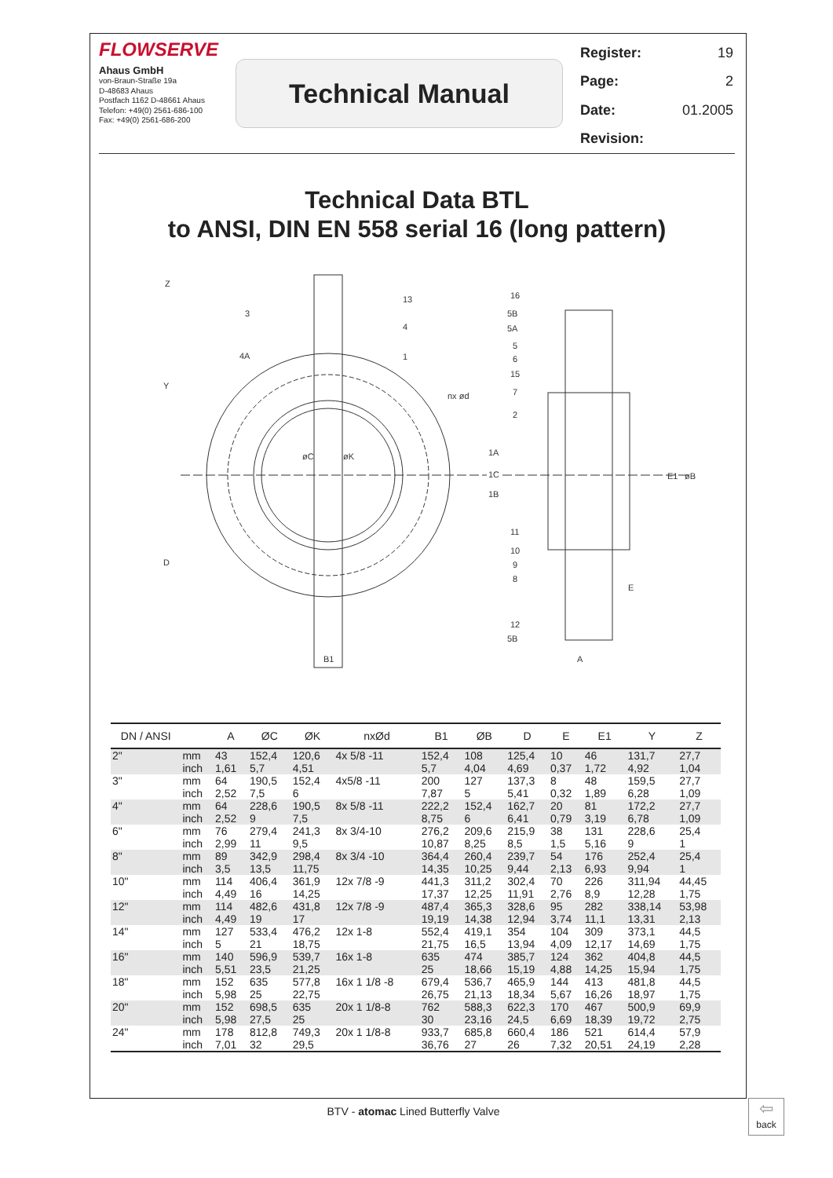FLOWSERVE
Ahaus GmbH
von-Braun-Straße 19a
D-48683 Ahaus
Postfach 1162 D-48661 Ahaus
Telefon: +49(0) 2561-686-100
Fax: +49(0) 2561-686-200
Technical Manual
| Register: | 19 |
| Page: | 2 |
| Date: | 01.2005 |
| Revision: | |
Technical Data BTL
to ANSI, DIN EN 558 serial 16 (long pattern)
13
4
1
3
4A
nx ød
1A
1C
1B
16
5B
5A
5
6
15
7
2
11
10
9
8
12
5B
E
A
B1
Z
Y
D
E1
øB
øC
øK
| DN / ANSI | | A | ØC | ØK | nxØd | B1 | ØB | D | E | E1 | Y | Z |
| --- | --- | --- | --- | --- | --- | --- | --- | --- | --- | --- | --- | --- |
| 2" | mm inch | 43 1,61 | 152,4 5,7 | 120,6 4,51 | 4x 5/8 -11 | 152,4 5,7 | 108 4,04 | 125,4 4,69 | 10 0,37 | 46 1,72 | 131,7 4,92 | 27,7 1,04 |
| 3" | mm inch | 64 2,52 | 190,5 7,5 | 152,4 6 | 4x5/8 -11 | 200 7,87 | 127 5 | 137,3 5,41 | 8 0,32 | 48 1,89 | 159,5 6,28 | 27,7 1,09 |
| 4" | mm inch | 64 2,52 | 228,6 9 | 190,5 7,5 | 8x 5/8 -11 | 222,2 8,75 | 152,4 6 | 162,7 6,41 | 20 0,79 | 81 3,19 | 172,2 6,78 | 27,7 1,09 |
| 6" | mm inch | 76 2,99 | 279,4 11 | 241,3 9,5 | 8x 3/4-10 | 276,2 10,87 | 209,6 8,25 | 215,9 8,5 | 38 1,5 | 131 5,16 | 228,6 9 | 25,4 1 |
| 8" | mm inch | 89 3,5 | 342,9 13,5 | 298,4 11,75 | 8x 3/4 -10 | 364,4 14,35 | 260,4 10,25 | 239,7 9,44 | 54 2,13 | 176 6,93 | 252,4 9,94 | 25,4 1 |
| 10" | mm inch | 114 4,49 | 406,4 16 | 361,9 14,25 | 12x 7/8 -9 | 441,3 17,37 | 311,2 12,25 | 302,4 11,91 | 70 2,76 | 226 8,9 | 311,94 12,28 | 44,45 1,75 |
| 12" | mm inch | 114 4,49 | 482,6 19 | 431,8 17 | 12x 7/8 -9 | 487,4 19,19 | 365,3 14,38 | 328,6 12,94 | 95 3,74 | 282 11,1 | 338,14 13,31 | 53,98 2,13 |
| 14" | mm inch | 127 5 | 533,4 21 | 476,2 18,75 | 12x 1-8 | 552,4 21,75 | 419,1 16,5 | 354 13,94 | 104 4,09 | 309 12,17 | 373,1 14,69 | 44,5 1,75 |
| 16" | mm inch | 140 5,51 | 596,9 23,5 | 539,7 21,25 | 16x 1-8 | 635 25 | 474 18,66 | 385,7 15,19 | 124 4,88 | 362 14,25 | 404,8 15,94 | 44,5 1,75 |
| 18" | mm inch | 152 5,98 | 635 25 | 577,8 22,75 | 16x 1 1/8 -8 | 679,4 26,75 | 536,7 21,13 | 465,9 18,34 | 144 5,67 | 413 16,26 | 481,8 18,97 | 44,5 1,75 |
| 20" | mm inch | 152 5,98 | 698,5 27,5 | 635 25 | 20x 1 1/8-8 | 762 30 | 588,3 23,16 | 622,3 24,5 | 170 6,69 | 467 18,39 | 500,9 19,72 | 69,9 2,75 |
| 24" | mm inch | 178 7,01 | 812,8 32 | 749,3 29,5 | 20x 1 1/8-8 | 933,7 36,76 | 685,8 27 | 660,4 26 | 186 7,32 | 521 20,51 | 614,4 24,19 | 57,9 2,28 |
BTV - atomac Lined Butterfly Valve
⇦
back